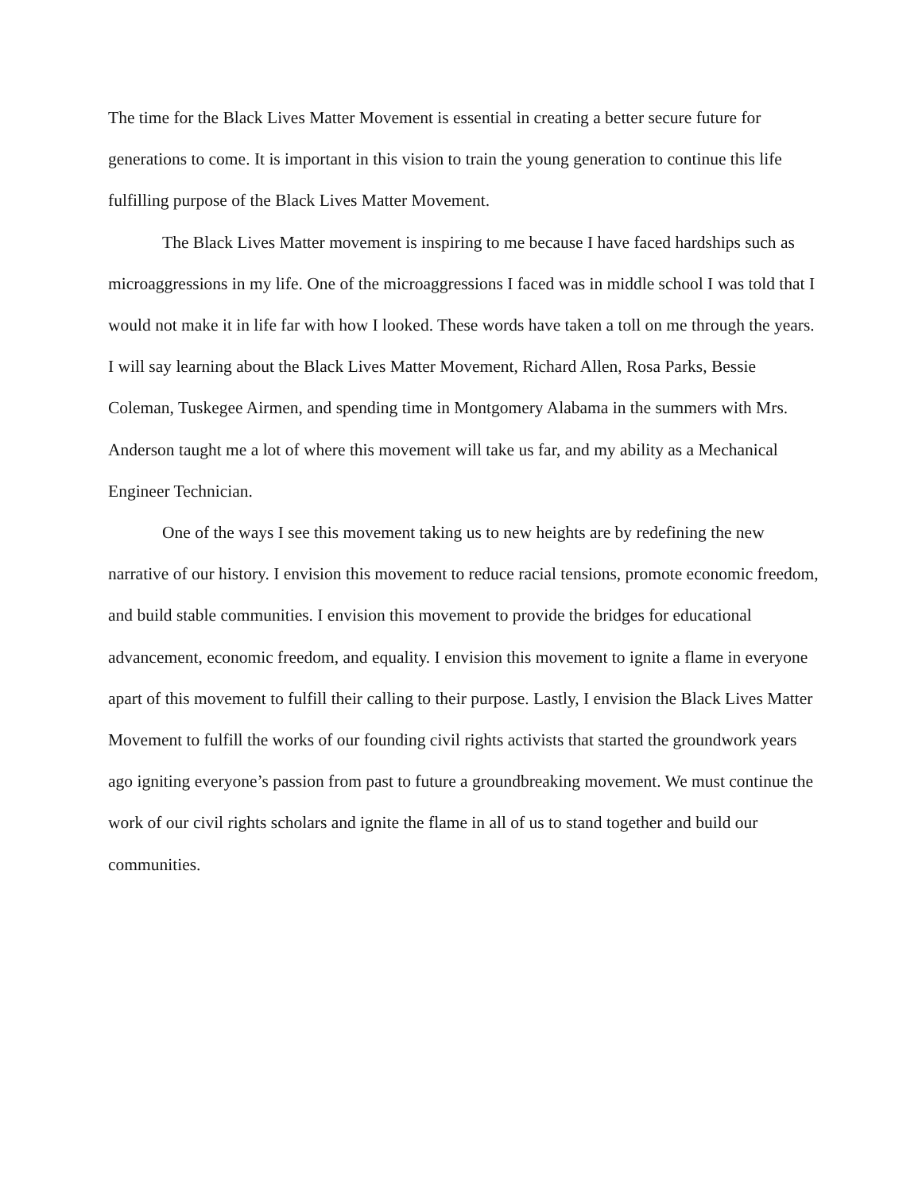The time for the Black Lives Matter Movement is essential in creating a better secure future for generations to come. It is important in this vision to train the young generation to continue this life fulfilling purpose of the Black Lives Matter Movement.
The Black Lives Matter movement is inspiring to me because I have faced hardships such as microaggressions in my life. One of the microaggressions I faced was in middle school I was told that I would not make it in life far with how I looked. These words have taken a toll on me through the years. I will say learning about the Black Lives Matter Movement, Richard Allen, Rosa Parks, Bessie Coleman, Tuskegee Airmen, and spending time in Montgomery Alabama in the summers with Mrs. Anderson taught me a lot of where this movement will take us far, and my ability as a Mechanical Engineer Technician.
One of the ways I see this movement taking us to new heights are by redefining the new narrative of our history. I envision this movement to reduce racial tensions, promote economic freedom, and build stable communities. I envision this movement to provide the bridges for educational advancement, economic freedom, and equality. I envision this movement to ignite a flame in everyone apart of this movement to fulfill their calling to their purpose. Lastly, I envision the Black Lives Matter Movement to fulfill the works of our founding civil rights activists that started the groundwork years ago igniting everyone’s passion from past to future a groundbreaking movement. We must continue the work of our civil rights scholars and ignite the flame in all of us to stand together and build our communities.